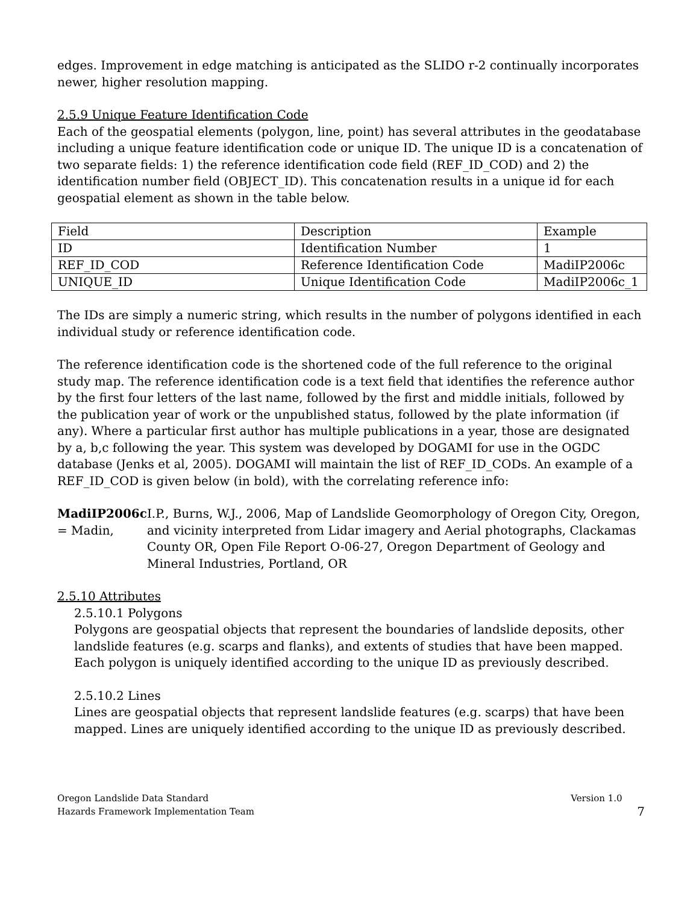edges. Improvement in edge matching is anticipated as the SLIDO r-2 continually incorporates newer, higher resolution mapping.
2.5.9 Unique Feature Identification Code
Each of the geospatial elements (polygon, line, point) has several attributes in the geodatabase including a unique feature identification code or unique ID. The unique ID is a concatenation of two separate fields: 1) the reference identification code field (REF_ID_COD) and 2) the identification number field (OBJECT_ID). This concatenation results in a unique id for each geospatial element as shown in the table below.
| Field | Description | Example |
| ID | Identification Number | 1 |
| REF_ID_COD | Reference Identification Code | MadiIP2006c |
| UNIQUE_ID | Unique Identification Code | MadiIP2006c_1 |
The IDs are simply a numeric string, which results in the number of polygons identified in each individual study or reference identification code.
The reference identification code is the shortened code of the full reference to the original study map. The reference identification code is a text field that identifies the reference author by the first four letters of the last name, followed by the first and middle initials, followed by the publication year of work or the unpublished status, followed by the plate information (if any). Where a particular first author has multiple publications in a year, those are designated by a, b,c following the year. This system was developed by DOGAMI for use in the OGDC database (Jenks et al, 2005). DOGAMI will maintain the list of REF_ID_CODs. An example of a REF_ID_COD is given below (in bold), with the correlating reference info:
MadiIP2006c = Madin, I.P., Burns, W.J., 2006, Map of Landslide Geomorphology of Oregon City, Oregon, and vicinity interpreted from Lidar imagery and Aerial photographs, Clackamas County OR, Open File Report O-06-27, Oregon Department of Geology and Mineral Industries, Portland, OR
2.5.10 Attributes
2.5.10.1 Polygons
Polygons are geospatial objects that represent the boundaries of landslide deposits, other landslide features (e.g. scarps and flanks), and extents of studies that have been mapped. Each polygon is uniquely identified according to the unique ID as previously described.
2.5.10.2 Lines
Lines are geospatial objects that represent landslide features (e.g. scarps) that have been mapped. Lines are uniquely identified according to the unique ID as previously described.
Oregon Landslide Data Standard
Hazards Framework Implementation Team
Version 1.0
7